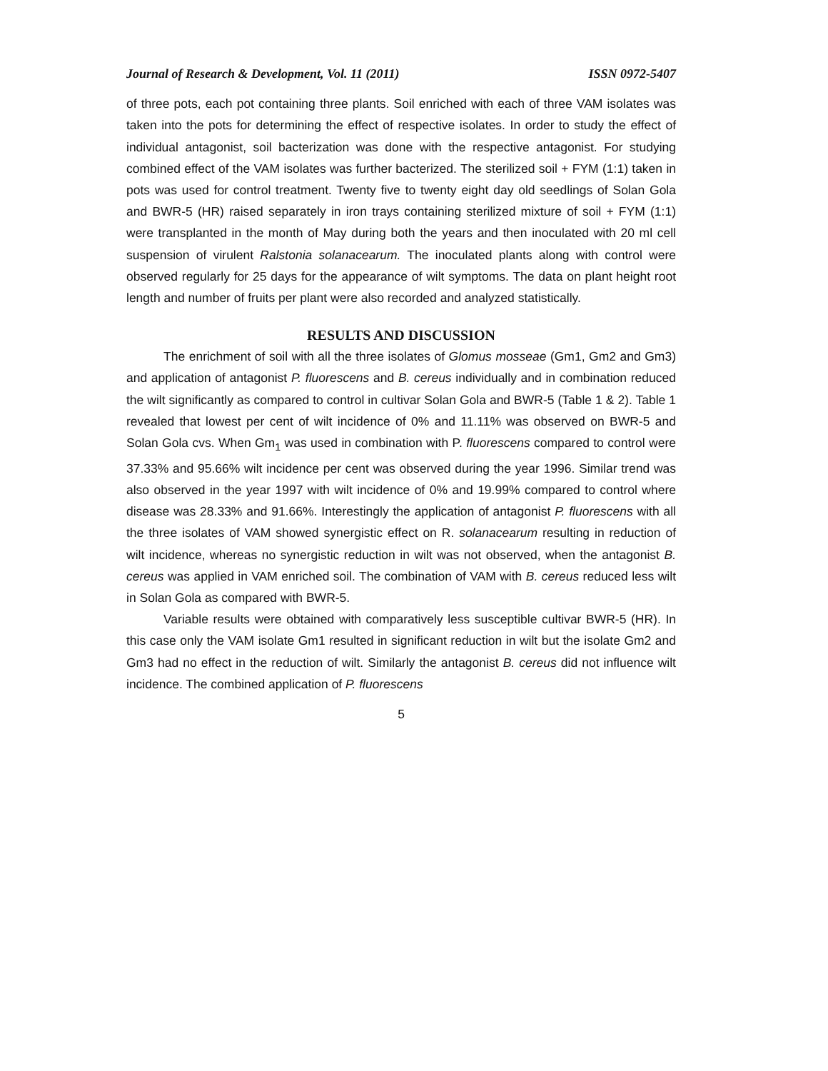Journal of Research & Development, Vol. 11 (2011) ISSN 0972-5407
of three pots, each pot containing three plants. Soil enriched with each of three VAM isolates was taken into the pots for determining the effect of respective isolates. In order to study the effect of individual antagonist, soil bacterization was done with the respective antagonist. For studying combined effect of the VAM isolates was further bacterized. The sterilized soil + FYM (1:1) taken in pots was used for control treatment. Twenty five to twenty eight day old seedlings of Solan Gola and BWR-5 (HR) raised separately in iron trays containing sterilized mixture of soil + FYM (1:1) were transplanted in the month of May during both the years and then inoculated with 20 ml cell suspension of virulent Ralstonia solanacearum. The inoculated plants along with control were observed regularly for 25 days for the appearance of wilt symptoms. The data on plant height root length and number of fruits per plant were also recorded and analyzed statistically.
RESULTS AND DISCUSSION
The enrichment of soil with all the three isolates of Glomus mosseae (Gm1, Gm2 and Gm3) and application of antagonist P. fluorescens and B. cereus individually and in combination reduced the wilt significantly as compared to control in cultivar Solan Gola and BWR-5 (Table 1 & 2). Table 1 revealed that lowest per cent of wilt incidence of 0% and 11.11% was observed on BWR-5 and Solan Gola cvs. When Gm<sub>1</sub> was used in combination with P. fluorescens compared to control were 37.33% and 95.66% wilt incidence per cent was observed during the year 1996. Similar trend was also observed in the year 1997 with wilt incidence of 0% and 19.99% compared to control where disease was 28.33% and 91.66%. Interestingly the application of antagonist P. fluorescens with all the three isolates of VAM showed synergistic effect on R. solanacearum resulting in reduction of wilt incidence, whereas no synergistic reduction in wilt was not observed, when the antagonist B. cereus was applied in VAM enriched soil. The combination of VAM with B. cereus reduced less wilt in Solan Gola as compared with BWR-5.
Variable results were obtained with comparatively less susceptible cultivar BWR-5 (HR). In this case only the VAM isolate Gm1 resulted in significant reduction in wilt but the isolate Gm2 and Gm3 had no effect in the reduction of wilt. Similarly the antagonist B. cereus did not influence wilt incidence. The combined application of P. fluorescens
5